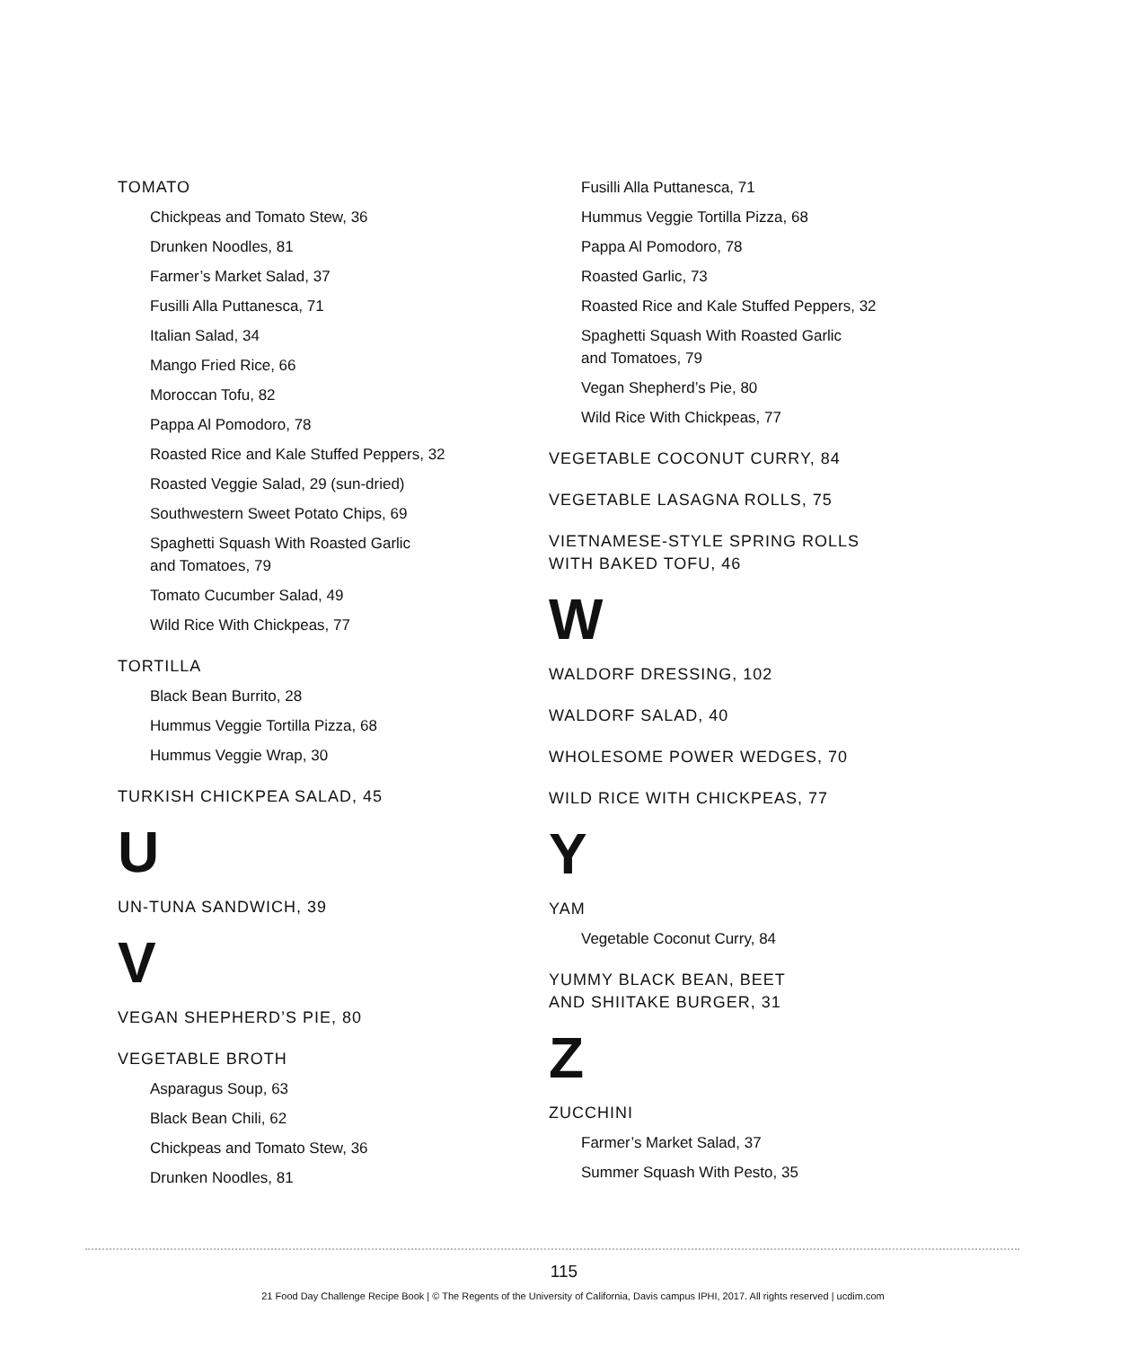TOMATO
Chickpeas and Tomato Stew, 36
Drunken Noodles, 81
Farmer’s Market Salad, 37
Fusilli Alla Puttanesca, 71
Italian Salad, 34
Mango Fried Rice, 66
Moroccan Tofu, 82
Pappa Al Pomodoro, 78
Roasted Rice and Kale Stuffed Peppers, 32
Roasted Veggie Salad, 29 (sun-dried)
Southwestern Sweet Potato Chips, 69
Spaghetti Squash With Roasted Garlic
and Tomatoes, 79
Tomato Cucumber Salad, 49
Wild Rice With Chickpeas, 77
TORTILLA
Black Bean Burrito, 28
Hummus Veggie Tortilla Pizza, 68
Hummus Veggie Wrap, 30
TURKISH CHICKPEA SALAD, 45
U
UN-TUNA SANDWICH, 39
V
VEGAN SHEPHERD’S PIE, 80
VEGETABLE BROTH
Asparagus Soup, 63
Black Bean Chili, 62
Chickpeas and Tomato Stew, 36
Drunken Noodles, 81
Fusilli Alla Puttanesca, 71
Hummus Veggie Tortilla Pizza, 68
Pappa Al Pomodoro, 78
Roasted Garlic, 73
Roasted Rice and Kale Stuffed Peppers, 32
Spaghetti Squash With Roasted Garlic
and Tomatoes, 79
Vegan Shepherd’s Pie, 80
Wild Rice With Chickpeas, 77
VEGETABLE COCONUT CURRY, 84
VEGETABLE LASAGNA ROLLS, 75
VIETNAMESE-STYLE SPRING ROLLS
WITH BAKED TOFU, 46
W
WALDORF DRESSING, 102
WALDORF SALAD, 40
WHOLESOME POWER WEDGES, 70
WILD RICE WITH CHICKPEAS, 77
Y
YAM
Vegetable Coconut Curry, 84
YUMMY BLACK BEAN, BEET
AND SHIITAKE BURGER, 31
Z
ZUCCHINI
Farmer’s Market Salad, 37
Summer Squash With Pesto, 35
115
21 Food Day Challenge Recipe Book | © The Regents of the University of California, Davis campus IPHI, 2017. All rights reserved | ucdim.com